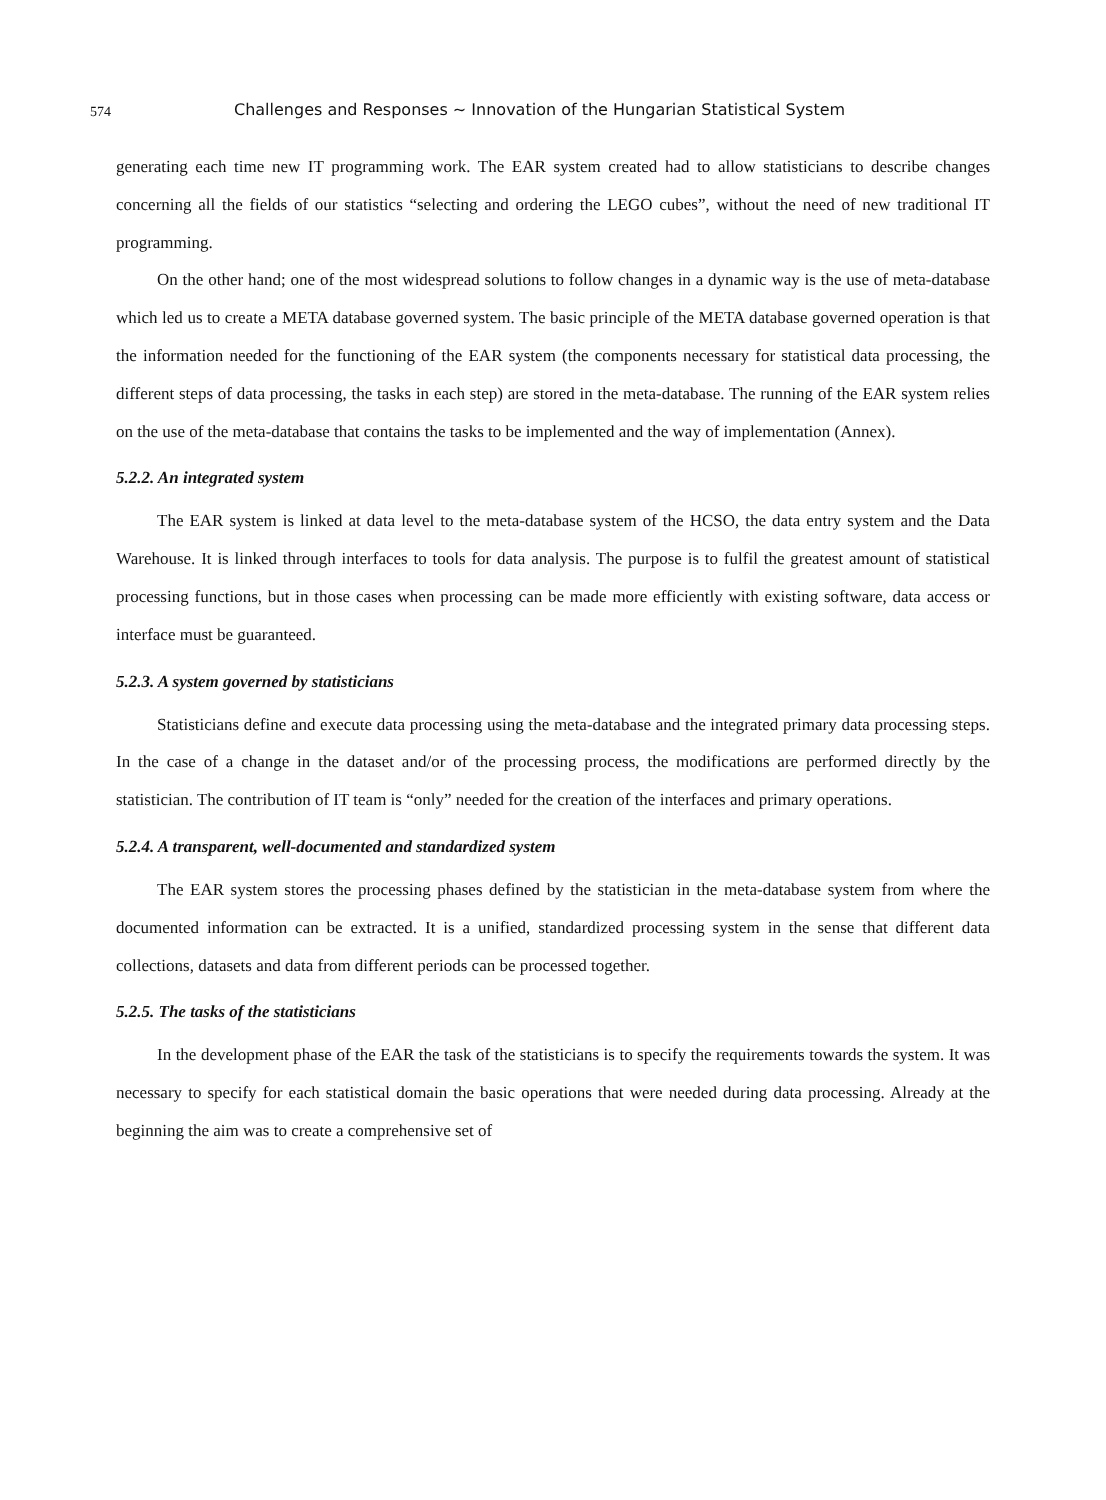574 Challenges and Responses ~ Innovation of the Hungarian Statistical System
generating each time new IT programming work. The EAR system created had to allow statisticians to describe changes concerning all the fields of our statistics “selecting and ordering the LEGO cubes”, without the need of new traditional IT programming.
On the other hand; one of the most widespread solutions to follow changes in a dynamic way is the use of meta-database which led us to create a META database governed system. The basic principle of the META database governed operation is that the information needed for the functioning of the EAR system (the components necessary for statistical data processing, the different steps of data processing, the tasks in each step) are stored in the meta-database. The running of the EAR system relies on the use of the meta-database that contains the tasks to be implemented and the way of implementation (Annex).
5.2.2. An integrated system
The EAR system is linked at data level to the meta-database system of the HCSO, the data entry system and the Data Warehouse. It is linked through interfaces to tools for data analysis. The purpose is to fulfil the greatest amount of statistical processing functions, but in those cases when processing can be made more efficiently with existing software, data access or interface must be guaranteed.
5.2.3. A system governed by statisticians
Statisticians define and execute data processing using the meta-database and the integrated primary data processing steps. In the case of a change in the dataset and/or of the processing process, the modifications are performed directly by the statistician. The contribution of IT team is “only” needed for the creation of the interfaces and primary operations.
5.2.4. A transparent, well-documented and standardized system
The EAR system stores the processing phases defined by the statistician in the meta-database system from where the documented information can be extracted. It is a unified, standardized processing system in the sense that different data collections, datasets and data from different periods can be processed together.
5.2.5. The tasks of the statisticians
In the development phase of the EAR the task of the statisticians is to specify the requirements towards the system. It was necessary to specify for each statistical domain the basic operations that were needed during data processing. Already at the beginning the aim was to create a comprehensive set of